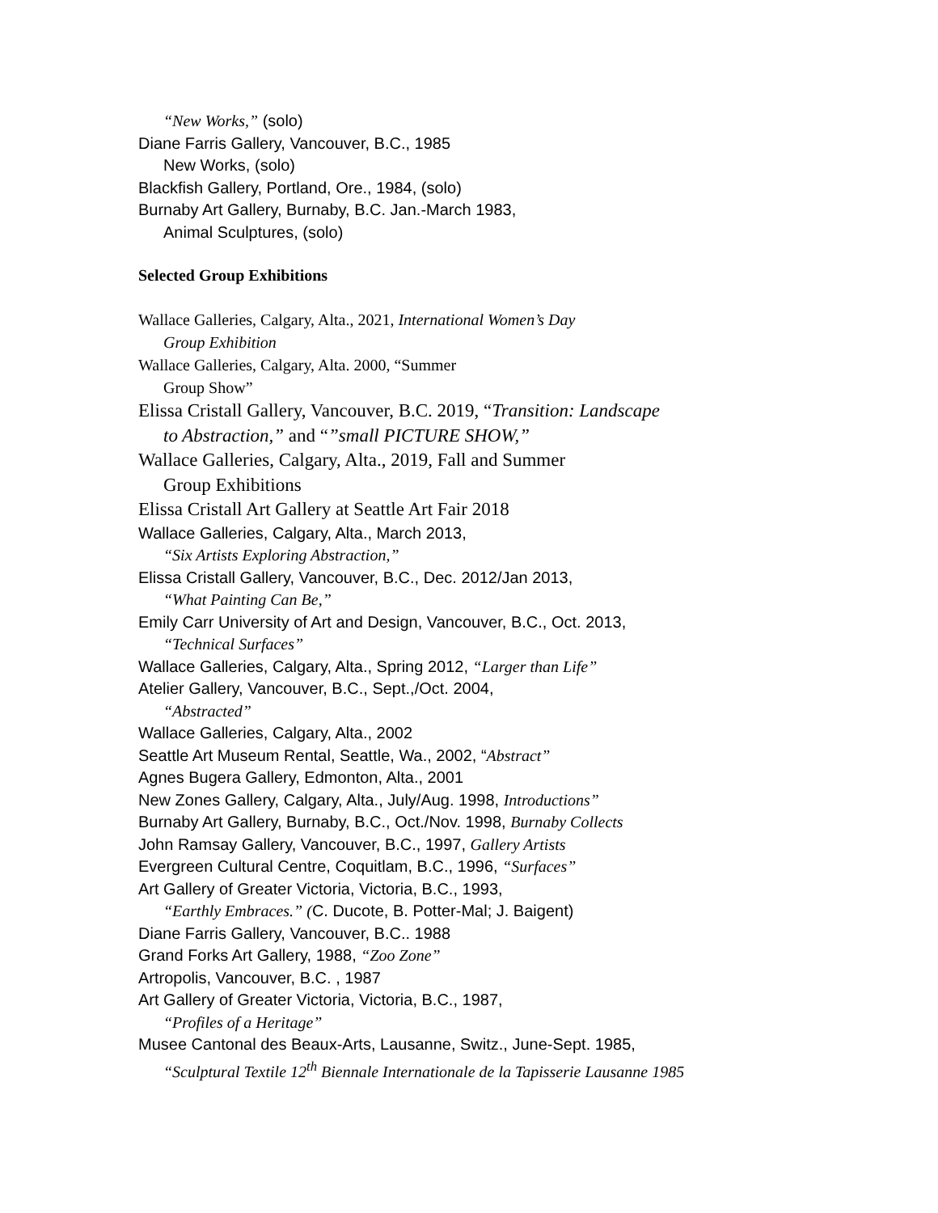“New Works,” (solo)
Diane Farris Gallery, Vancouver, B.C., 1985
New Works, (solo)
Blackfish Gallery, Portland, Ore., 1984, (solo)
Burnaby Art Gallery, Burnaby, B.C. Jan.-March 1983,
Animal Sculptures, (solo)
Selected Group Exhibitions
Wallace Galleries, Calgary, Alta., 2021, International Women’s Day
Group Exhibition
Wallace Galleries, Calgary, Alta. 2000, “Summer
Group Show”
Elissa Cristall Gallery, Vancouver, B.C. 2019, “Transition: Landscape
to Abstraction,” and “”small PICTURE SHOW,”
Wallace Galleries, Calgary, Alta., 2019, Fall and Summer
Group Exhibitions
Elissa Cristall Art Gallery at Seattle Art Fair 2018
Wallace Galleries, Calgary, Alta., March 2013,
“Six Artists Exploring Abstraction,”
Elissa Cristall Gallery, Vancouver, B.C., Dec. 2012/Jan 2013,
“What Painting Can Be,”
Emily Carr University of Art and Design, Vancouver, B.C., Oct. 2013,
“Technical Surfaces”
Wallace Galleries, Calgary, Alta., Spring 2012, “Larger than Life”
Atelier Gallery, Vancouver, B.C., Sept.,/Oct. 2004,
“Abstracted”
Wallace Galleries, Calgary, Alta., 2002
Seattle Art Museum Rental, Seattle, Wa., 2002, “Abstract”
Agnes Bugera Gallery, Edmonton, Alta., 2001
New Zones Gallery, Calgary, Alta., July/Aug. 1998, Introductions”
Burnaby Art Gallery, Burnaby, B.C., Oct./Nov. 1998, Burnaby Collects
John Ramsay Gallery, Vancouver, B.C., 1997, Gallery Artists
Evergreen Cultural Centre, Coquitlam, B.C., 1996, “Surfaces”
Art Gallery of Greater Victoria, Victoria, B.C., 1993,
“Earthly Embraces.” (C. Ducote, B. Potter-Mal; J. Baigent)
Diane Farris Gallery, Vancouver, B.C.. 1988
Grand Forks Art Gallery, 1988, “Zoo Zone”
Artropolis, Vancouver, B.C. , 1987
Art Gallery of Greater Victoria, Victoria, B.C., 1987,
“Profiles of a Heritage”
Musee Cantonal des Beaux-Arts, Lausanne, Switz., June-Sept. 1985,
“Sculptural Textile 12<sup>th</sup> Biennale Internationale de la Tapisserie Lausanne 1985